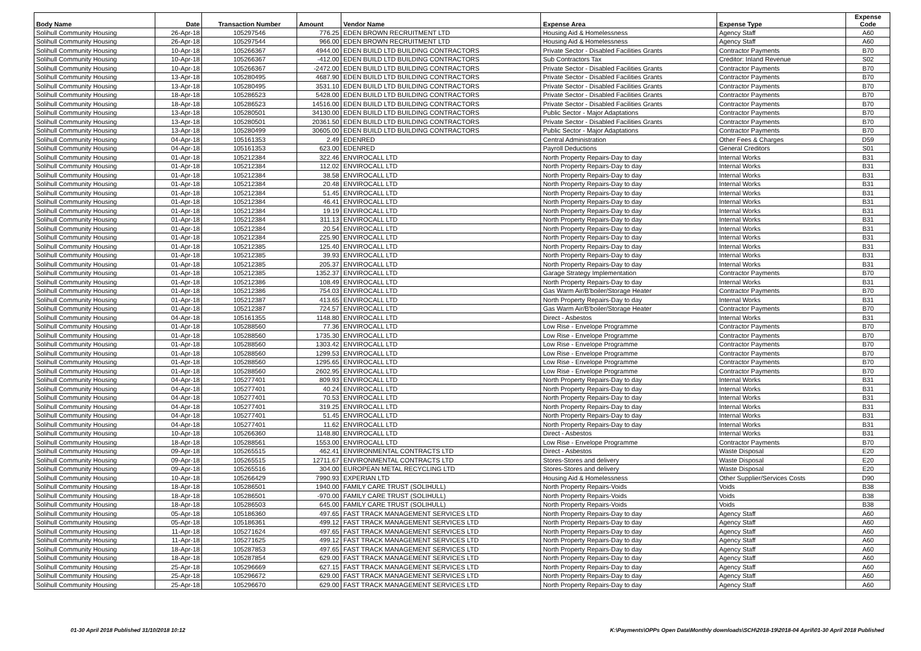| Body Name | Date | Transaction Number | Amount | Vendor Name | Expense Area | Expense Type | Expense Code |
| --- | --- | --- | --- | --- | --- | --- | --- |
| Solihull Community Housing | 26-Apr-18 | 105297546 | 776.25 | EDEN BROWN RECRUITMENT LTD | Housing Aid & Homelessness | Agency Staff | A60 |
| Solihull Community Housing | 26-Apr-18 | 105297544 | 966.00 | EDEN BROWN RECRUITMENT LTD | Housing Aid & Homelessness | Agency Staff | A60 |
| Solihull Community Housing | 10-Apr-18 | 105266367 | 4944.00 | EDEN BUILD LTD BUILDING CONTRACTORS | Private Sector - Disabled Facilities Grants | Contractor Payments | B70 |
| Solihull Community Housing | 10-Apr-18 | 105266367 | -412.00 | EDEN BUILD LTD BUILDING CONTRACTORS | Sub Contractors Tax | Creditor: Inland Revenue | S02 |
| Solihull Community Housing | 10-Apr-18 | 105266367 | -2472.00 | EDEN BUILD LTD BUILDING CONTRACTORS | Private Sector - Disabled Facilities Grants | Contractor Payments | B70 |
| Solihull Community Housing | 13-Apr-18 | 105280495 | 4687.90 | EDEN BUILD LTD BUILDING CONTRACTORS | Private Sector - Disabled Facilities Grants | Contractor Payments | B70 |
| Solihull Community Housing | 13-Apr-18 | 105280495 | 3531.10 | EDEN BUILD LTD BUILDING CONTRACTORS | Private Sector - Disabled Facilities Grants | Contractor Payments | B70 |
| Solihull Community Housing | 18-Apr-18 | 105286523 | 5428.00 | EDEN BUILD LTD BUILDING CONTRACTORS | Private Sector - Disabled Facilities Grants | Contractor Payments | B70 |
| Solihull Community Housing | 18-Apr-18 | 105286523 | 14516.00 | EDEN BUILD LTD BUILDING CONTRACTORS | Private Sector - Disabled Facilities Grants | Contractor Payments | B70 |
| Solihull Community Housing | 13-Apr-18 | 105280501 | 34130.00 | EDEN BUILD LTD BUILDING CONTRACTORS | Public Sector - Major Adaptations | Contractor Payments | B70 |
| Solihull Community Housing | 13-Apr-18 | 105280501 | 20361.50 | EDEN BUILD LTD BUILDING CONTRACTORS | Private Sector - Disabled Facilities Grants | Contractor Payments | B70 |
| Solihull Community Housing | 13-Apr-18 | 105280499 | 30605.00 | EDEN BUILD LTD BUILDING CONTRACTORS | Public Sector - Major Adaptations | Contractor Payments | B70 |
| Solihull Community Housing | 04-Apr-18 | 105161353 | 2.49 | EDENRED | Central Administration | Other Fees & Charges | D59 |
| Solihull Community Housing | 04-Apr-18 | 105161353 | 623.00 | EDENRED | Payroll Deductions | General Creditors | S01 |
| Solihull Community Housing | 01-Apr-18 | 105212384 | 322.46 | ENVIROCALL LTD | North Property Repairs-Day to day | Internal Works | B31 |
| Solihull Community Housing | 01-Apr-18 | 105212384 | 112.02 | ENVIROCALL LTD | North Property Repairs-Day to day | Internal Works | B31 |
| Solihull Community Housing | 01-Apr-18 | 105212384 | 38.58 | ENVIROCALL LTD | North Property Repairs-Day to day | Internal Works | B31 |
| Solihull Community Housing | 01-Apr-18 | 105212384 | 20.48 | ENVIROCALL LTD | North Property Repairs-Day to day | Internal Works | B31 |
| Solihull Community Housing | 01-Apr-18 | 105212384 | 51.45 | ENVIROCALL LTD | North Property Repairs-Day to day | Internal Works | B31 |
| Solihull Community Housing | 01-Apr-18 | 105212384 | 46.41 | ENVIROCALL LTD | North Property Repairs-Day to day | Internal Works | B31 |
| Solihull Community Housing | 01-Apr-18 | 105212384 | 19.19 | ENVIROCALL LTD | North Property Repairs-Day to day | Internal Works | B31 |
| Solihull Community Housing | 01-Apr-18 | 105212384 | 311.13 | ENVIROCALL LTD | North Property Repairs-Day to day | Internal Works | B31 |
| Solihull Community Housing | 01-Apr-18 | 105212384 | 20.54 | ENVIROCALL LTD | North Property Repairs-Day to day | Internal Works | B31 |
| Solihull Community Housing | 01-Apr-18 | 105212384 | 225.90 | ENVIROCALL LTD | North Property Repairs-Day to day | Internal Works | B31 |
| Solihull Community Housing | 01-Apr-18 | 105212385 | 125.40 | ENVIROCALL LTD | North Property Repairs-Day to day | Internal Works | B31 |
| Solihull Community Housing | 01-Apr-18 | 105212385 | 39.93 | ENVIROCALL LTD | North Property Repairs-Day to day | Internal Works | B31 |
| Solihull Community Housing | 01-Apr-18 | 105212385 | 205.37 | ENVIROCALL LTD | North Property Repairs-Day to day | Internal Works | B31 |
| Solihull Community Housing | 01-Apr-18 | 105212385 | 1352.37 | ENVIROCALL LTD | Garage Strategy Implementation | Contractor Payments | B70 |
| Solihull Community Housing | 01-Apr-18 | 105212386 | 108.49 | ENVIROCALL LTD | North Property Repairs-Day to day | Internal Works | B31 |
| Solihull Community Housing | 01-Apr-18 | 105212386 | 754.03 | ENVIROCALL LTD | Gas Warm Air/B'boiler/Storage Heater | Contractor Payments | B70 |
| Solihull Community Housing | 01-Apr-18 | 105212387 | 413.65 | ENVIROCALL LTD | North Property Repairs-Day to day | Internal Works | B31 |
| Solihull Community Housing | 01-Apr-18 | 105212387 | 724.57 | ENVIROCALL LTD | Gas Warm Air/B'boiler/Storage Heater | Contractor Payments | B70 |
| Solihull Community Housing | 04-Apr-18 | 105161355 | 1148.80 | ENVIROCALL LTD | Direct - Asbestos | Internal Works | B31 |
| Solihull Community Housing | 01-Apr-18 | 105288560 | 77.36 | ENVIROCALL LTD | Low Rise - Envelope Programme | Contractor Payments | B70 |
| Solihull Community Housing | 01-Apr-18 | 105288560 | 1735.30 | ENVIROCALL LTD | Low Rise - Envelope Programme | Contractor Payments | B70 |
| Solihull Community Housing | 01-Apr-18 | 105288560 | 1303.42 | ENVIROCALL LTD | Low Rise - Envelope Programme | Contractor Payments | B70 |
| Solihull Community Housing | 01-Apr-18 | 105288560 | 1299.53 | ENVIROCALL LTD | Low Rise - Envelope Programme | Contractor Payments | B70 |
| Solihull Community Housing | 01-Apr-18 | 105288560 | 1295.65 | ENVIROCALL LTD | Low Rise - Envelope Programme | Contractor Payments | B70 |
| Solihull Community Housing | 01-Apr-18 | 105288560 | 2602.95 | ENVIROCALL LTD | Low Rise - Envelope Programme | Contractor Payments | B70 |
| Solihull Community Housing | 04-Apr-18 | 105277401 | 809.93 | ENVIROCALL LTD | North Property Repairs-Day to day | Internal Works | B31 |
| Solihull Community Housing | 04-Apr-18 | 105277401 | 40.24 | ENVIROCALL LTD | North Property Repairs-Day to day | Internal Works | B31 |
| Solihull Community Housing | 04-Apr-18 | 105277401 | 70.53 | ENVIROCALL LTD | North Property Repairs-Day to day | Internal Works | B31 |
| Solihull Community Housing | 04-Apr-18 | 105277401 | 319.25 | ENVIROCALL LTD | North Property Repairs-Day to day | Internal Works | B31 |
| Solihull Community Housing | 04-Apr-18 | 105277401 | 51.45 | ENVIROCALL LTD | North Property Repairs-Day to day | Internal Works | B31 |
| Solihull Community Housing | 04-Apr-18 | 105277401 | 11.62 | ENVIROCALL LTD | North Property Repairs-Day to day | Internal Works | B31 |
| Solihull Community Housing | 10-Apr-18 | 105266360 | 1148.80 | ENVIROCALL LTD | Direct - Asbestos | Internal Works | B31 |
| Solihull Community Housing | 18-Apr-18 | 105288561 | 1553.00 | ENVIROCALL LTD | Low Rise - Envelope Programme | Contractor Payments | B70 |
| Solihull Community Housing | 09-Apr-18 | 105265515 | 462.41 | ENVIRONMENTAL CONTRACTS LTD | Direct - Asbestos | Waste Disposal | E20 |
| Solihull Community Housing | 09-Apr-18 | 105265515 | 12711.67 | ENVIRONMENTAL CONTRACTS LTD | Stores-Stores and delivery | Waste Disposal | E20 |
| Solihull Community Housing | 09-Apr-18 | 105265516 | 304.00 | EUROPEAN METAL RECYCLING LTD | Stores-Stores and delivery | Waste Disposal | E20 |
| Solihull Community Housing | 10-Apr-18 | 105266429 | 7990.93 | EXPERIAN LTD | Housing Aid & Homelessness | Other Supplier/Services Costs | D90 |
| Solihull Community Housing | 18-Apr-18 | 105286501 | 1940.00 | FAMILY CARE TRUST (SOLIHULL) | North Property Repairs-Voids | Voids | B38 |
| Solihull Community Housing | 18-Apr-18 | 105286501 | -970.00 | FAMILY CARE TRUST (SOLIHULL) | North Property Repairs-Voids | Voids | B38 |
| Solihull Community Housing | 18-Apr-18 | 105286503 | 645.00 | FAMILY CARE TRUST (SOLIHULL) | North Property Repairs-Voids | Voids | B38 |
| Solihull Community Housing | 05-Apr-18 | 105186360 | 497.65 | FAST TRACK MANAGEMENT SERVICES LTD | North Property Repairs-Day to day | Agency Staff | A60 |
| Solihull Community Housing | 05-Apr-18 | 105186361 | 499.12 | FAST TRACK MANAGEMENT SERVICES LTD | North Property Repairs-Day to day | Agency Staff | A60 |
| Solihull Community Housing | 11-Apr-18 | 105271624 | 497.65 | FAST TRACK MANAGEMENT SERVICES LTD | North Property Repairs-Day to day | Agency Staff | A60 |
| Solihull Community Housing | 11-Apr-18 | 105271625 | 499.12 | FAST TRACK MANAGEMENT SERVICES LTD | North Property Repairs-Day to day | Agency Staff | A60 |
| Solihull Community Housing | 18-Apr-18 | 105287853 | 497.65 | FAST TRACK MANAGEMENT SERVICES LTD | North Property Repairs-Day to day | Agency Staff | A60 |
| Solihull Community Housing | 18-Apr-18 | 105287854 | 629.00 | FAST TRACK MANAGEMENT SERVICES LTD | North Property Repairs-Day to day | Agency Staff | A60 |
| Solihull Community Housing | 25-Apr-18 | 105296669 | 627.15 | FAST TRACK MANAGEMENT SERVICES LTD | North Property Repairs-Day to day | Agency Staff | A60 |
| Solihull Community Housing | 25-Apr-18 | 105296672 | 629.00 | FAST TRACK MANAGEMENT SERVICES LTD | North Property Repairs-Day to day | Agency Staff | A60 |
| Solihull Community Housing | 25-Apr-18 | 105296670 | 629.00 | FAST TRACK MANAGEMENT SERVICES LTD | North Property Repairs-Day to day | Agency Staff | A60 |
01-30 April 2018 Published 31/10/2018 10:12 K:\Payments\OPPs Open Data\Monthly downloads\SCH\2018-19\2018-04 April\01-30 April 2018 Published